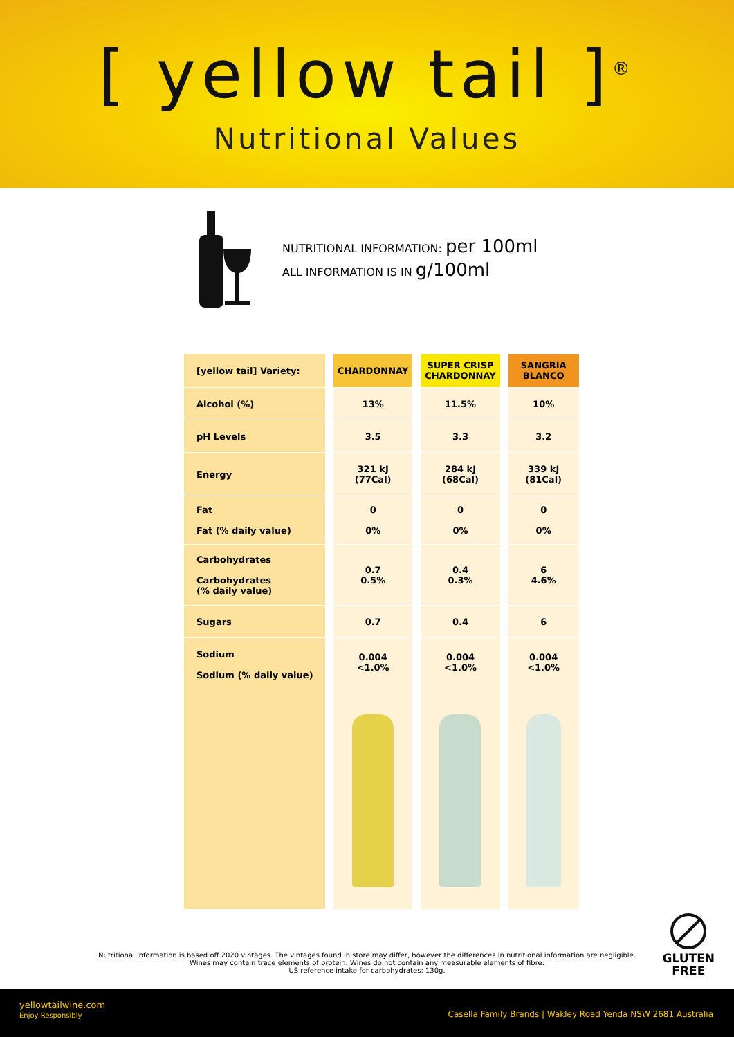[ yellow tail ]<sup>®</sup>
Nutritional Values
NUTRITIONAL INFORMATION: per 100ml
ALL INFORMATION IS IN g/100ml
| [yellow tail] Variety: | CHARDONNAY | SUPER CRISP CHARDONNAY | SANGRIA BLANCO |
| --- | --- | --- | --- |
| Alcohol (%) | 13% | 11.5% | 10% |
| pH Levels | 3.5 | 3.3 | 3.2 |
| Energy | 321 kJ (77Cal) | 284 kJ (68Cal) | 339 kJ (81Cal) |
| Fat Fat (% daily value) | 0 0% | 0 0% | 0 0% |
| Carbohydrates Carbohydrates (% daily value) | 0.7 0.5% | 0.4 0.3% | 6 4.6% |
| Sugars | 0.7 | 0.4 | 6 |
| Sodium Sodium (% daily value) | 0.004 <1.0% | 0.004 <1.0% | 0.004 <1.0% |
Nutritional information is based off 2020 vintages. The vintages found in store may differ, however the differences in nutritional information are negligible.
Wines may contain trace elements of protein. Wines do not contain any measurable elements of fibre.
US reference intake for carbohydrates: 130g.
GLUTEN
FREE
yellowtailwine.com
Enjoy Responsibly
Casella Family Brands | Wakley Road Yenda NSW 2681 Australia